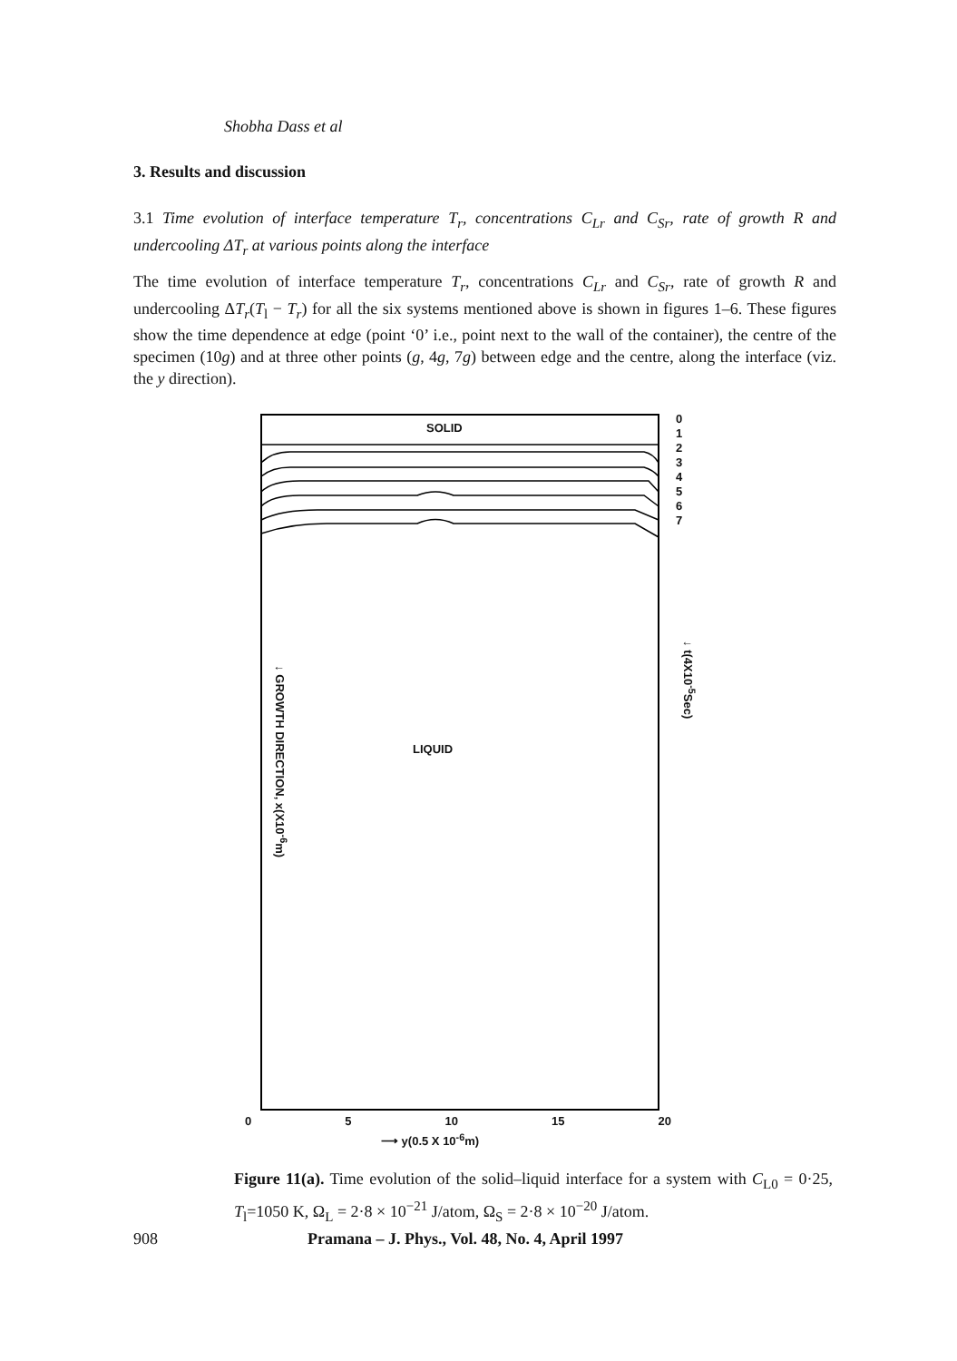Shobha Dass et al
3. Results and discussion
3.1 Time evolution of interface temperature T<sub>r</sub>, concentrations C<sub>Lr</sub> and C<sub>Sr</sub>, rate of growth R and undercooling ΔT<sub>r</sub> at various points along the interface
The time evolution of interface temperature T<sub>r</sub>, concentrations C<sub>Lr</sub> and C<sub>Sr</sub>, rate of growth R and undercooling ΔT<sub>r</sub>(T<sub>l</sub> − T<sub>r</sub>) for all the six systems mentioned above is shown in figures 1–6. These figures show the time dependence at edge (point ‘0’ i.e., point next to the wall of the container), the centre of the specimen (10g) and at three other points (g, 4g, 7g) between edge and the centre, along the interface (viz. the y direction).
SOLID
0
1
2
3
4
5
6
7
LIQUID
↓ GROWTH DIRECTION, x(X10<sup>-6</sup>m)
↓ t(4X10<sup>-5</sup>Sec)
0 5 10 15 20
⟶ y(0.5 X 10<sup>-6</sup>m)
Figure 11(a). Time evolution of the solid–liquid interface for a system with C<sub>L0</sub> = 0·25, T<sub>l</sub>=1050 K, Ω<sub>L</sub> = 2·8 × 10<sup>−21</sup> J/atom, Ω<sub>S</sub> = 2·8 × 10<sup>−20</sup> J/atom.
908 Pramana – J. Phys., Vol. 48, No. 4, April 1997